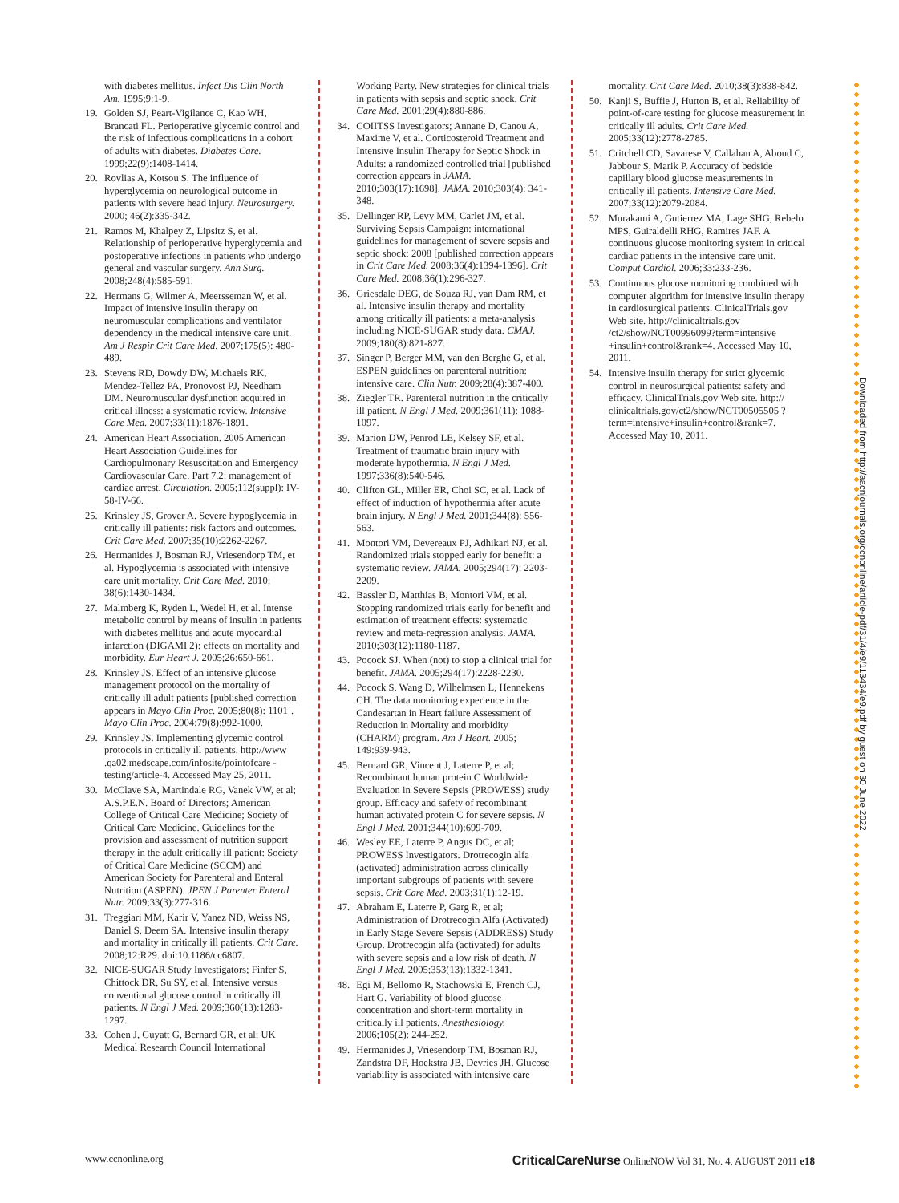with diabetes mellitus. Infect Dis Clin North Am. 1995;9:1-9.
19. Golden SJ, Peart-Vigilance C, Kao WH, Brancati FL. Perioperative glycemic control and the risk of infectious complications in a cohort of adults with diabetes. Diabetes Care. 1999;22(9):1408-1414.
20. Rovlias A, Kotsou S. The influence of hyperglycemia on neurological outcome in patients with severe head injury. Neurosurgery. 2000; 46(2):335-342.
21. Ramos M, Khalpey Z, Lipsitz S, et al. Relationship of perioperative hyperglycemia and postoperative infections in patients who undergo general and vascular surgery. Ann Surg. 2008;248(4):585-591.
22. Hermans G, Wilmer A, Meersseman W, et al. Impact of intensive insulin therapy on neuromuscular complications and ventilator dependency in the medical intensive care unit. Am J Respir Crit Care Med. 2007;175(5): 480-489.
23. Stevens RD, Dowdy DW, Michaels RK, Mendez-Tellez PA, Pronovost PJ, Needham DM. Neuromuscular dysfunction acquired in critical illness: a systematic review. Intensive Care Med. 2007;33(11):1876-1891.
24. American Heart Association. 2005 American Heart Association Guidelines for Cardiopulmonary Resuscitation and Emergency Cardiovascular Care. Part 7.2: management of cardiac arrest. Circulation. 2005;112(suppl): IV-58-IV-66.
25. Krinsley JS, Grover A. Severe hypoglycemia in critically ill patients: risk factors and outcomes. Crit Care Med. 2007;35(10):2262-2267.
26. Hermanides J, Bosman RJ, Vriesendorp TM, et al. Hypoglycemia is associated with intensive care unit mortality. Crit Care Med. 2010; 38(6):1430-1434.
27. Malmberg K, Ryden L, Wedel H, et al. Intense metabolic control by means of insulin in patients with diabetes mellitus and acute myocardial infarction (DIGAMI 2): effects on mortality and morbidity. Eur Heart J. 2005;26:650-661.
28. Krinsley JS. Effect of an intensive glucose management protocol on the mortality of critically ill adult patients [published correction appears in Mayo Clin Proc. 2005;80(8): 1101]. Mayo Clin Proc. 2004;79(8):992-1000.
29. Krinsley JS. Implementing glycemic control protocols in critically ill patients. http://www .qa02.medscape.com/infosite/pointofcare -testing/article-4. Accessed May 25, 2011.
30. McClave SA, Martindale RG, Vanek VW, et al; A.S.P.E.N. Board of Directors; American College of Critical Care Medicine; Society of Critical Care Medicine. Guidelines for the provision and assessment of nutrition support therapy in the adult critically ill patient: Society of Critical Care Medicine (SCCM) and American Society for Parenteral and Enteral Nutrition (ASPEN). JPEN J Parenter Enteral Nutr. 2009;33(3):277-316.
31. Treggiari MM, Karir V, Yanez ND, Weiss NS, Daniel S, Deem SA. Intensive insulin therapy and mortality in critically ill patients. Crit Care. 2008;12:R29. doi:10.1186/cc6807.
32. NICE-SUGAR Study Investigators; Finfer S, Chittock DR, Su SY, et al. Intensive versus conventional glucose control in critically ill patients. N Engl J Med. 2009;360(13):1283-1297.
33. Cohen J, Guyatt G, Bernard GR, et al; UK Medical Research Council International
Working Party. New strategies for clinical trials in patients with sepsis and septic shock. Crit Care Med. 2001;29(4):880-886.
34. COIITSS Investigators; Annane D, Canou A, Maxime V, et al. Corticosteroid Treatment and Intensive Insulin Therapy for Septic Shock in Adults: a randomized controlled trial [published correction appears in JAMA. 2010;303(17):1698]. JAMA. 2010;303(4): 341-348.
35. Dellinger RP, Levy MM, Carlet JM, et al. Surviving Sepsis Campaign: international guidelines for management of severe sepsis and septic shock: 2008 [published correction appears in Crit Care Med. 2008;36(4):1394-1396]. Crit Care Med. 2008;36(1):296-327.
36. Griesdale DEG, de Souza RJ, van Dam RM, et al. Intensive insulin therapy and mortality among critically ill patients: a meta-analysis including NICE-SUGAR study data. CMAJ. 2009;180(8):821-827.
37. Singer P, Berger MM, van den Berghe G, et al. ESPEN guidelines on parenteral nutrition: intensive care. Clin Nutr. 2009;28(4):387-400.
38. Ziegler TR. Parenteral nutrition in the critically ill patient. N Engl J Med. 2009;361(11): 1088-1097.
39. Marion DW, Penrod LE, Kelsey SF, et al. Treatment of traumatic brain injury with moderate hypothermia. N Engl J Med. 1997;336(8):540-546.
40. Clifton GL, Miller ER, Choi SC, et al. Lack of effect of induction of hypothermia after acute brain injury. N Engl J Med. 2001;344(8): 556-563.
41. Montori VM, Devereaux PJ, Adhikari NJ, et al. Randomized trials stopped early for benefit: a systematic review. JAMA. 2005;294(17): 2203-2209.
42. Bassler D, Matthias B, Montori VM, et al. Stopping randomized trials early for benefit and estimation of treatment effects: systematic review and meta-regression analysis. JAMA. 2010;303(12):1180-1187.
43. Pocock SJ. When (not) to stop a clinical trial for benefit. JAMA. 2005;294(17):2228-2230.
44. Pocock S, Wang D, Wilhelmsen L, Hennekens CH. The data monitoring experience in the Candesartan in Heart failure Assessment of Reduction in Mortality and morbidity (CHARM) program. Am J Heart. 2005; 149:939-943.
45. Bernard GR, Vincent J, Laterre P, et al; Recombinant human protein C Worldwide Evaluation in Severe Sepsis (PROWESS) study group. Efficacy and safety of recombinant human activated protein C for severe sepsis. N Engl J Med. 2001;344(10):699-709.
46. Wesley EE, Laterre P, Angus DC, et al; PROWESS Investigators. Drotrecogin alfa (activated) administration across clinically important subgroups of patients with severe sepsis. Crit Care Med. 2003;31(1):12-19.
47. Abraham E, Laterre P, Garg R, et al; Administration of Drotrecogin Alfa (Activated) in Early Stage Severe Sepsis (ADDRESS) Study Group. Drotrecogin alfa (activated) for adults with severe sepsis and a low risk of death. N Engl J Med. 2005;353(13):1332-1341.
48. Egi M, Bellomo R, Stachowski E, French CJ, Hart G. Variability of blood glucose concentration and short-term mortality in critically ill patients. Anesthesiology. 2006;105(2): 244-252.
49. Hermanides J, Vriesendorp TM, Bosman RJ, Zandstra DF, Hoekstra JB, Devries JH. Glucose variability is associated with intensive care
mortality. Crit Care Med. 2010;38(3):838-842.
50. Kanji S, Buffie J, Hutton B, et al. Reliability of point-of-care testing for glucose measurement in critically ill adults. Crit Care Med. 2005;33(12):2778-2785.
51. Critchell CD, Savarese V, Callahan A, Aboud C, Jabbour S, Marik P. Accuracy of bedside capillary blood glucose measurements in critically ill patients. Intensive Care Med. 2007;33(12):2079-2084.
52. Murakami A, Gutierrez MA, Lage SHG, Rebelo MPS, Guiraldelli RHG, Ramires JAF. A continuous glucose monitoring system in critical cardiac patients in the intensive care unit. Comput Cardiol. 2006;33:233-236.
53. Continuous glucose monitoring combined with computer algorithm for intensive insulin therapy in cardiosurgical patients. ClinicalTrials.gov Web site. http://clinicaltrials.gov /ct2/show/NCT00996099?term=intensive +insulin+control&rank=4. Accessed May 10, 2011.
54. Intensive insulin therapy for strict glycemic control in neurosurgical patients: safety and efficacy. ClinicalTrials.gov Web site. http:// clinicaltrials.gov/ct2/show/NCT00505505 ?term=intensive+insulin+control&rank=7. Accessed May 10, 2011.
Downloaded from http://aacnjournals.org/ccnonline/article-pdf/31/4/e9/113434/e9.pdf by guest on 30 June 2022
www.ccnonline.org CriticalCareNurse OnlineNOW Vol 31, No. 4, AUGUST 2011 e18